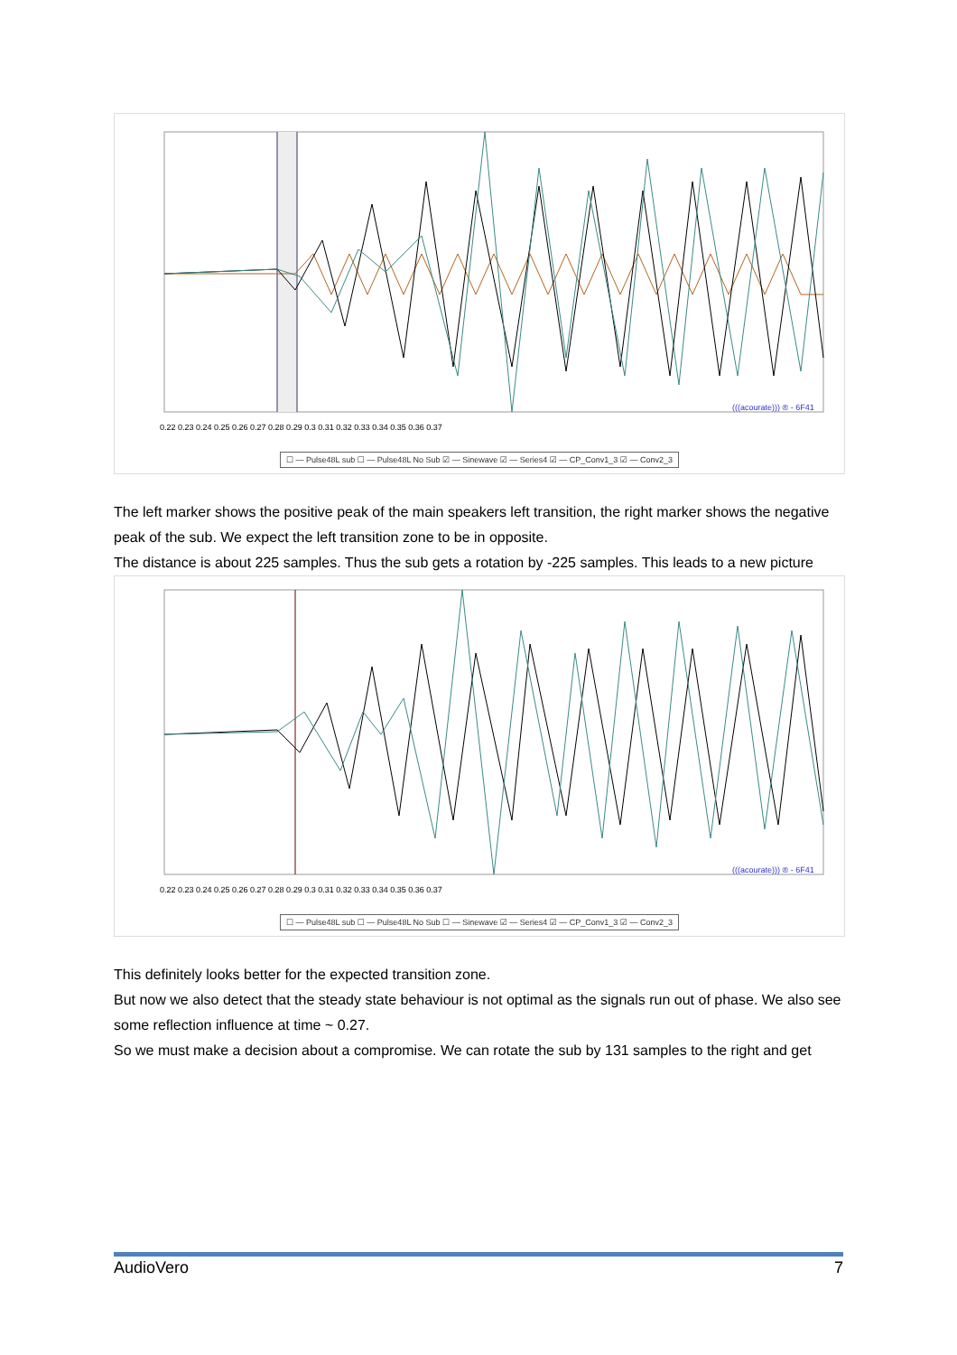0.22 0.23 0.24 0.25 0.26 0.27 0.28 0.29 0.3 0.31 0.32 0.33 0.34 0.35 0.36 0.37
(((acourate))) ® - 6F41
☐ — Pulse48L sub ☐ — Pulse48L No Sub ☑ — Sinewave ☑ — Series4 ☑ — CP_Conv1_3 ☑ — Conv2_3
The left marker shows the positive peak of the main speakers left transition, the right marker shows the negative peak of the sub. We expect the left transition zone to be in opposite.
The distance is about 225 samples. Thus the sub gets a rotation by -225 samples. This leads to a new picture
0.22 0.23 0.24 0.25 0.26 0.27 0.28 0.29 0.3 0.31 0.32 0.33 0.34 0.35 0.36 0.37
(((acourate))) ® - 6F41
☐ — Pulse48L sub ☐ — Pulse48L No Sub ☐ — Sinewave ☑ — Series4 ☑ — CP_Conv1_3 ☑ — Conv2_3
This definitely looks better for the expected transition zone.
But now we also detect that the steady state behaviour is not optimal as the signals run out of phase. We also see some reflection influence at time ~ 0.27.
So we must make a decision about a compromise. We can rotate the sub by 131 samples to the right and get
AudioVero 7